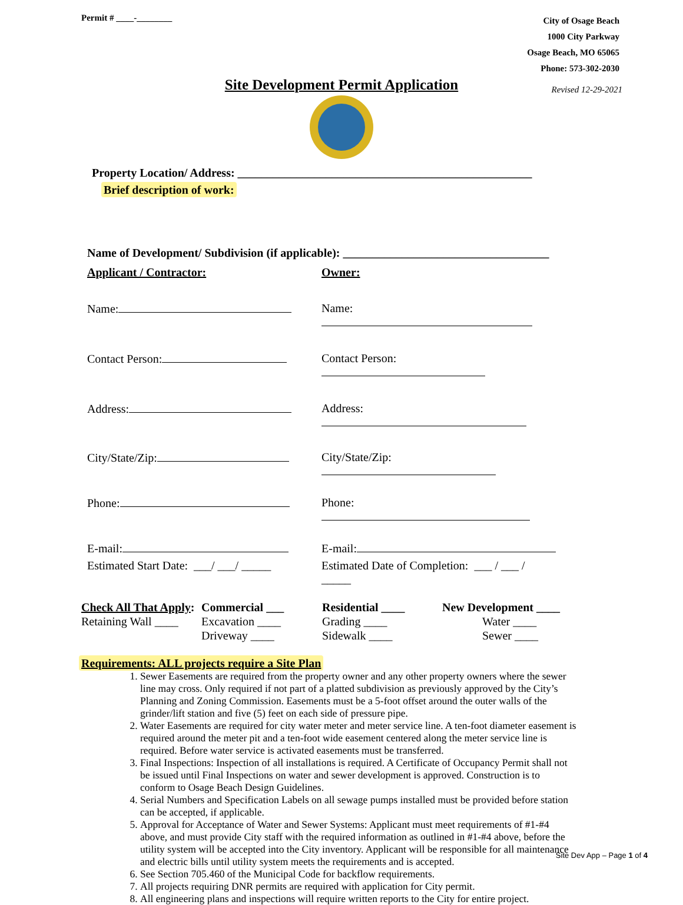Permit # ____-________
City of Osage Beach
1000 City Parkway
Osage Beach, MO 65065
Phone: 573-302-2030
Site Development Permit Application
Revised 12-29-2021
Property Location/ Address: __________________________________________________
Brief description of work:
Name of Development/ Subdivision (if applicable): ___________________________________
Applicant / Contractor: Owner:
Name: Name:
Contact Person: Contact Person:
Address: Address:
City/State/Zip: City/State/Zip:
Phone: Phone:
E-mail: E-mail:
Estimated Start Date: ___/ ___/ _____
Estimated Date of Completion: ___ / ___ / _____
Check All That Apply:
Commercial ___
Residential ____
New Development ____
Retaining Wall ____
Excavation ____
Grading ____
Water ____
Driveway ____
Sidewalk ____
Sewer ____
Requirements: ALL projects require a Site Plan
1. Sewer Easements are required from the property owner and any other property owners where the sewer line may cross. Only required if not part of a platted subdivision as previously approved by the City’s Planning and Zoning Commission. Easements must be a 5-foot offset around the outer walls of the grinder/lift station and five (5) feet on each side of pressure pipe.
2. Water Easements are required for city water meter and meter service line. A ten-foot diameter easement is required around the meter pit and a ten-foot wide easement centered along the meter service line is required. Before water service is activated easements must be transferred.
3. Final Inspections: Inspection of all installations is required. A Certificate of Occupancy Permit shall not be issued until Final Inspections on water and sewer development is approved. Construction is to conform to Osage Beach Design Guidelines.
4. Serial Numbers and Specification Labels on all sewage pumps installed must be provided before station can be accepted, if applicable.
5. Approval for Acceptance of Water and Sewer Systems: Applicant must meet requirements of #1-#4 above, and must provide City staff with the required information as outlined in #1-#4 above, before the utility system will be accepted into the City inventory. Applicant will be responsible for all maintenance and electric bills until utility system meets the requirements and is accepted.
6. See Section 705.460 of the Municipal Code for backflow requirements.
7. All projects requiring DNR permits are required with application for City permit.
8. All engineering plans and inspections will require written reports to the City for entire project.
Site Dev App – Page 1 of 4